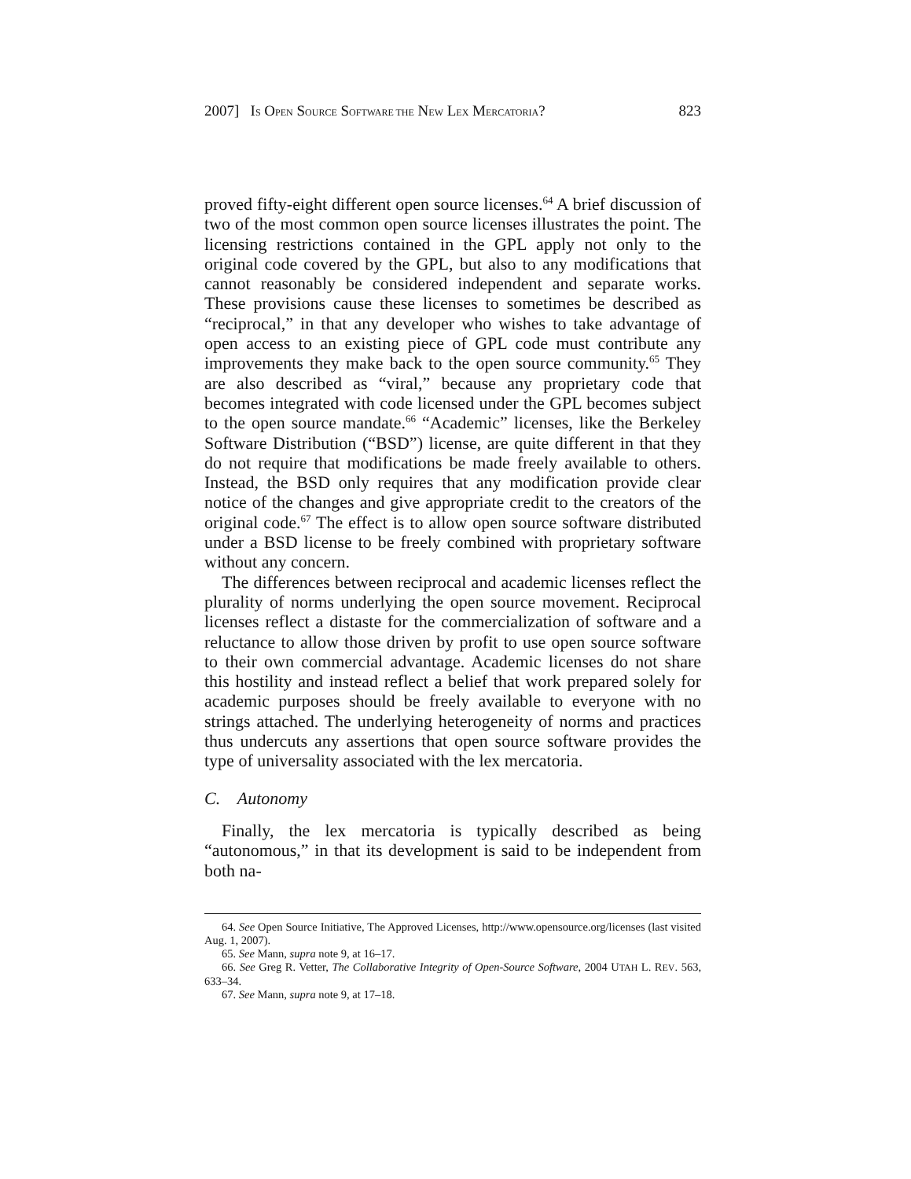2007] IS OPEN SOURCE SOFTWARE THE NEW LEX MERCATORIA? 823
proved fifty-eight different open source licenses.<sup>64</sup> A brief discussion of two of the most common open source licenses illustrates the point. The licensing restrictions contained in the GPL apply not only to the original code covered by the GPL, but also to any modifications that cannot reasonably be considered independent and separate works. These provisions cause these licenses to sometimes be described as “reciprocal,” in that any developer who wishes to take advantage of open access to an existing piece of GPL code must contribute any improvements they make back to the open source community.<sup>65</sup> They are also described as “viral,” because any proprietary code that becomes integrated with code licensed under the GPL becomes subject to the open source mandate.<sup>66</sup> “Academic” licenses, like the Berkeley Software Distribution (“BSD”) license, are quite different in that they do not require that modifications be made freely available to others. Instead, the BSD only requires that any modification provide clear notice of the changes and give appropriate credit to the creators of the original code.<sup>67</sup> The effect is to allow open source software distributed under a BSD license to be freely combined with proprietary software without any concern.
The differences between reciprocal and academic licenses reflect the plurality of norms underlying the open source movement. Reciprocal licenses reflect a distaste for the commercialization of software and a reluctance to allow those driven by profit to use open source software to their own commercial advantage. Academic licenses do not share this hostility and instead reflect a belief that work prepared solely for academic purposes should be freely available to everyone with no strings attached. The underlying heterogeneity of norms and practices thus undercuts any assertions that open source software provides the type of universality associated with the lex mercatoria.
C. Autonomy
Finally, the lex mercatoria is typically described as being “autonomous,” in that its development is said to be independent from both na-
64. See Open Source Initiative, The Approved Licenses, http://www.opensource.org/licenses (last visited Aug. 1, 2007).
65. See Mann, supra note 9, at 16–17.
66. See Greg R. Vetter, The Collaborative Integrity of Open-Source Software, 2004 UTAH L. REV. 563, 633–34.
67. See Mann, supra note 9, at 17–18.